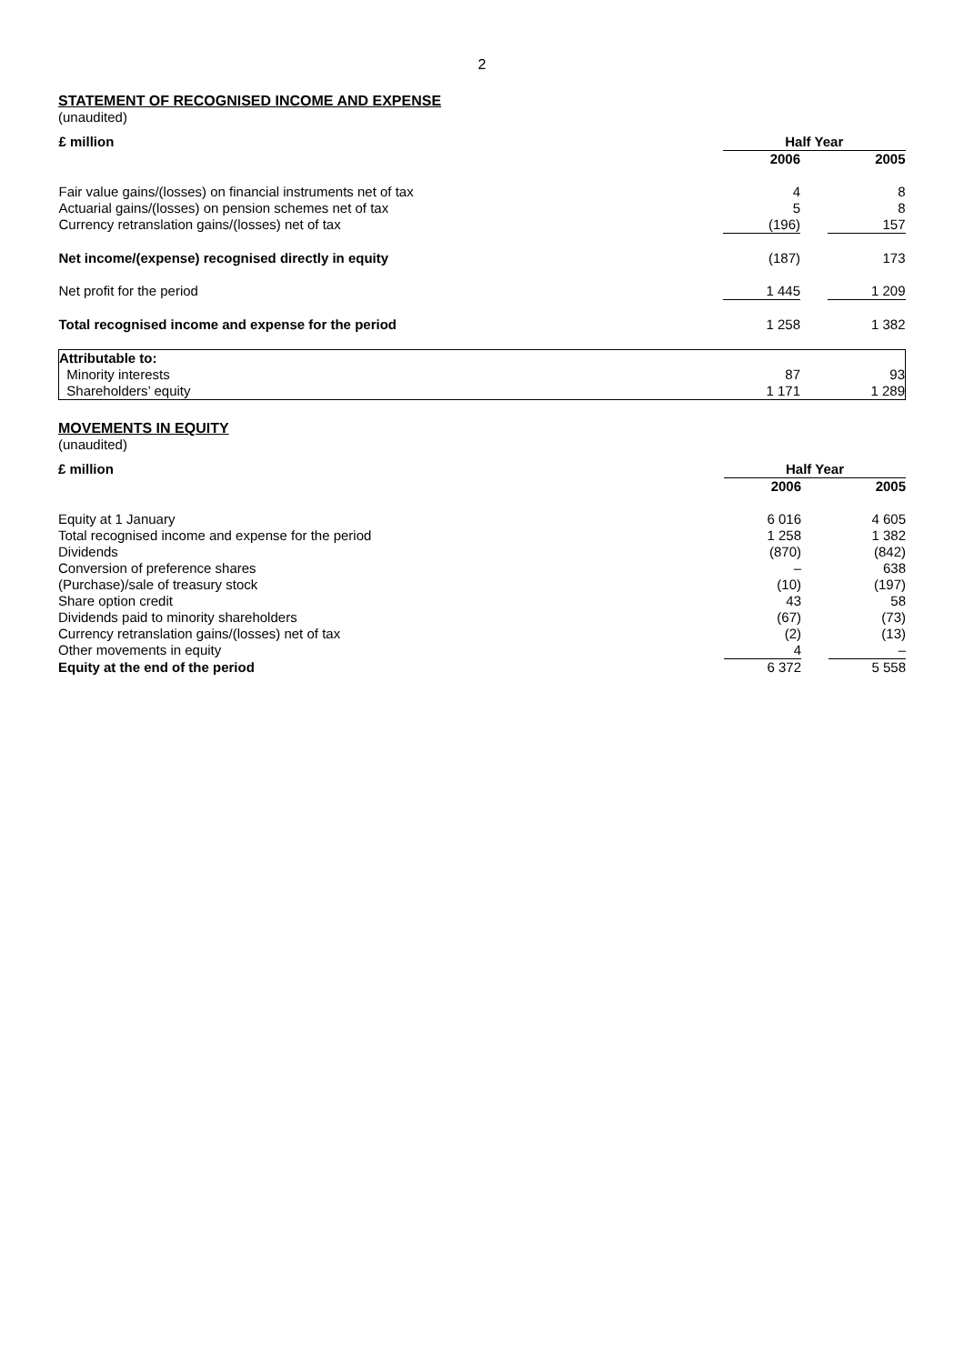2
STATEMENT OF RECOGNISED INCOME AND EXPENSE
(unaudited)
| £ million | Half Year | | |
| --- | --- | --- | --- |
| | 2006 | | 2005 |
| Fair value gains/(losses) on financial instruments net of tax | 4 | | 8 |
| Actuarial gains/(losses) on pension schemes net of tax | 5 | | 8 |
| Currency retranslation gains/(losses) net of tax | (196) | | 157 |
| Net income/(expense) recognised directly in equity | (187) | | 173 |
| Net profit for the period | 1 445 | | 1 209 |
| Total recognised income and expense for the period | 1 258 | | 1 382 |
| Attributable to: | | | |
| Minority interests | 87 | | 93 |
| Shareholders’ equity | 1 171 | | 1 289 |
MOVEMENTS IN EQUITY
(unaudited)
| £ million | Half Year | | |
| --- | --- | --- | --- |
| | 2006 | | 2005 |
| Equity at 1 January | 6 016 | | 4 605 |
| Total recognised income and expense for the period | 1 258 | | 1 382 |
| Dividends | (870) | | (842) |
| Conversion of preference shares | – | | 638 |
| (Purchase)/sale of treasury stock | (10) | | (197) |
| Share option credit | 43 | | 58 |
| Dividends paid to minority shareholders | (67) | | (73) |
| Currency retranslation gains/(losses) net of tax | (2) | | (13) |
| Other movements in equity | 4 | | – |
| Equity at the end of the period | 6 372 | | 5 558 |